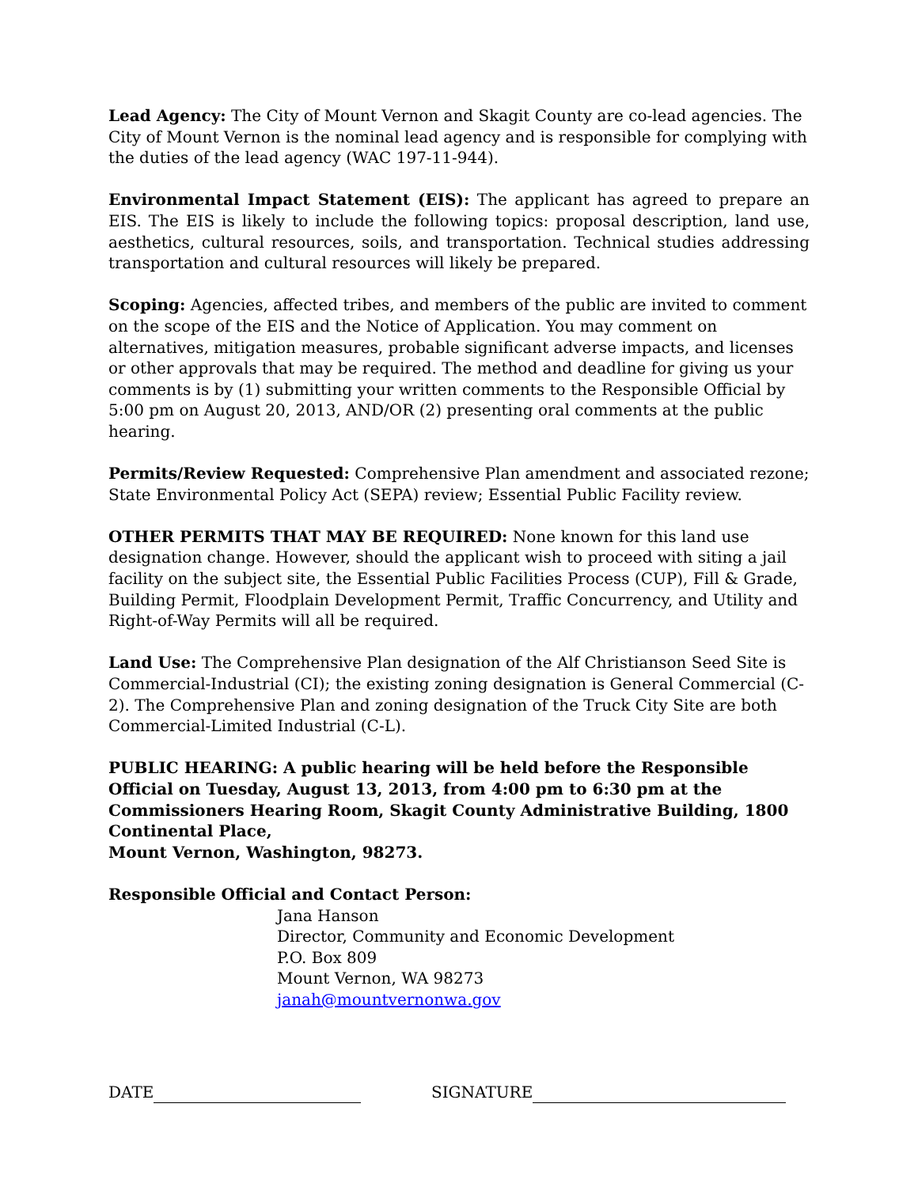Lead Agency: The City of Mount Vernon and Skagit County are co-lead agencies. The City of Mount Vernon is the nominal lead agency and is responsible for complying with the duties of the lead agency (WAC 197-11-944).
Environmental Impact Statement (EIS): The applicant has agreed to prepare an EIS. The EIS is likely to include the following topics: proposal description, land use, aesthetics, cultural resources, soils, and transportation. Technical studies addressing transportation and cultural resources will likely be prepared.
Scoping: Agencies, affected tribes, and members of the public are invited to comment on the scope of the EIS and the Notice of Application. You may comment on alternatives, mitigation measures, probable significant adverse impacts, and licenses or other approvals that may be required. The method and deadline for giving us your comments is by (1) submitting your written comments to the Responsible Official by 5:00 pm on August 20, 2013, AND/OR (2) presenting oral comments at the public hearing.
Permits/Review Requested: Comprehensive Plan amendment and associated rezone; State Environmental Policy Act (SEPA) review; Essential Public Facility review.
OTHER PERMITS THAT MAY BE REQUIRED: None known for this land use designation change. However, should the applicant wish to proceed with siting a jail facility on the subject site, the Essential Public Facilities Process (CUP), Fill & Grade, Building Permit, Floodplain Development Permit, Traffic Concurrency, and Utility and Right-of-Way Permits will all be required.
Land Use: The Comprehensive Plan designation of the Alf Christianson Seed Site is Commercial-Industrial (CI); the existing zoning designation is General Commercial (C-2). The Comprehensive Plan and zoning designation of the Truck City Site are both Commercial-Limited Industrial (C-L).
PUBLIC HEARING: A public hearing will be held before the Responsible Official on Tuesday, August 13, 2013, from 4:00 pm to 6:30 pm at the Commissioners Hearing Room, Skagit County Administrative Building, 1800 Continental Place,
Mount Vernon, Washington, 98273.
Responsible Official and Contact Person:
Jana Hanson
Director, Community and Economic Development
P.O. Box 809
Mount Vernon, WA 98273
janah@mountvernonwa.gov
DATE SIGNATURE